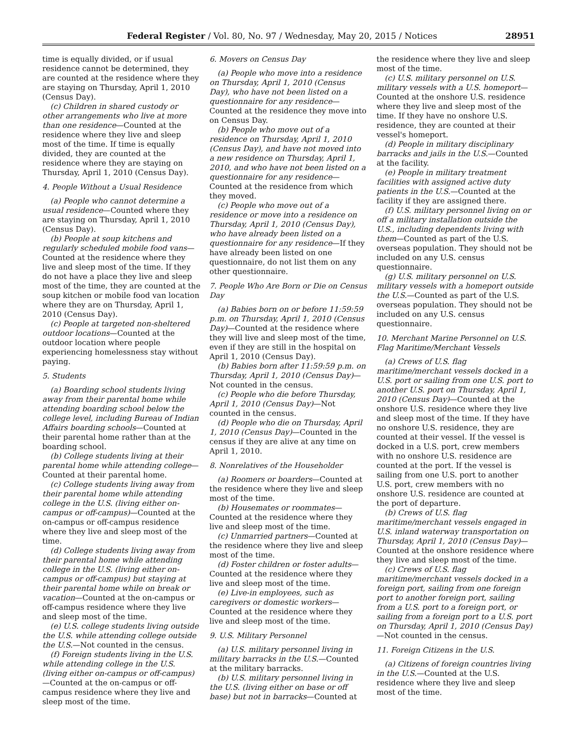Federal Register / Vol. 80, No. 97 / Wednesday, May 20, 2015 / Notices 28951
time is equally divided, or if usual residence cannot be determined, they are counted at the residence where they are staying on Thursday, April 1, 2010 (Census Day).
(c) Children in shared custody or other arrangements who live at more than one residence—Counted at the residence where they live and sleep most of the time. If time is equally divided, they are counted at the residence where they are staying on Thursday, April 1, 2010 (Census Day).
4. People Without a Usual Residence
(a) People who cannot determine a usual residence—Counted where they are staying on Thursday, April 1, 2010 (Census Day).
(b) People at soup kitchens and regularly scheduled mobile food vans—Counted at the residence where they live and sleep most of the time. If they do not have a place they live and sleep most of the time, they are counted at the soup kitchen or mobile food van location where they are on Thursday, April 1, 2010 (Census Day).
(c) People at targeted non-sheltered outdoor locations—Counted at the outdoor location where people experiencing homelessness stay without paying.
5. Students
(a) Boarding school students living away from their parental home while attending boarding school below the college level, including Bureau of Indian Affairs boarding schools—Counted at their parental home rather than at the boarding school.
(b) College students living at their parental home while attending college—Counted at their parental home.
(c) College students living away from their parental home while attending college in the U.S. (living either on-campus or off-campus)—Counted at the on-campus or off-campus residence where they live and sleep most of the time.
(d) College students living away from their parental home while attending college in the U.S. (living either on-campus or off-campus) but staying at their parental home while on break or vacation—Counted at the on-campus or off-campus residence where they live and sleep most of the time.
(e) U.S. college students living outside the U.S. while attending college outside the U.S.—Not counted in the census.
(f) Foreign students living in the U.S. while attending college in the U.S. (living either on-campus or off-campus)—Counted at the on-campus or off-campus residence where they live and sleep most of the time.
6. Movers on Census Day
(a) People who move into a residence on Thursday, April 1, 2010 (Census Day), who have not been listed on a questionnaire for any residence—Counted at the residence they move into on Census Day.
(b) People who move out of a residence on Thursday, April 1, 2010 (Census Day), and have not moved into a new residence on Thursday, April 1, 2010, and who have not been listed on a questionnaire for any residence—Counted at the residence from which they moved.
(c) People who move out of a residence or move into a residence on Thursday, April 1, 2010 (Census Day), who have already been listed on a questionnaire for any residence—If they have already been listed on one questionnaire, do not list them on any other questionnaire.
7. People Who Are Born or Die on Census Day
(a) Babies born on or before 11:59:59 p.m. on Thursday, April 1, 2010 (Census Day)—Counted at the residence where they will live and sleep most of the time, even if they are still in the hospital on April 1, 2010 (Census Day).
(b) Babies born after 11:59:59 p.m. on Thursday, April 1, 2010 (Census Day)—Not counted in the census.
(c) People who die before Thursday, April 1, 2010 (Census Day)—Not counted in the census.
(d) People who die on Thursday, April 1, 2010 (Census Day)—Counted in the census if they are alive at any time on April 1, 2010.
8. Nonrelatives of the Householder
(a) Roomers or boarders—Counted at the residence where they live and sleep most of the time.
(b) Housemates or roommates—Counted at the residence where they live and sleep most of the time.
(c) Unmarried partners—Counted at the residence where they live and sleep most of the time.
(d) Foster children or foster adults—Counted at the residence where they live and sleep most of the time.
(e) Live-in employees, such as caregivers or domestic workers—Counted at the residence where they live and sleep most of the time.
9. U.S. Military Personnel
(a) U.S. military personnel living in military barracks in the U.S.—Counted at the military barracks.
(b) U.S. military personnel living in the U.S. (living either on base or off base) but not in barracks—Counted at
the residence where they live and sleep most of the time.
(c) U.S. military personnel on U.S. military vessels with a U.S. homeport—Counted at the onshore U.S. residence where they live and sleep most of the time. If they have no onshore U.S. residence, they are counted at their vessel's homeport.
(d) People in military disciplinary barracks and jails in the U.S.—Counted at the facility.
(e) People in military treatment facilities with assigned active duty patients in the U.S.—Counted at the facility if they are assigned there.
(f) U.S. military personnel living on or off a military installation outside the U.S., including dependents living with them—Counted as part of the U.S. overseas population. They should not be included on any U.S. census questionnaire.
(g) U.S. military personnel on U.S. military vessels with a homeport outside the U.S.—Counted as part of the U.S. overseas population. They should not be included on any U.S. census questionnaire.
10. Merchant Marine Personnel on U.S. Flag Maritime/Merchant Vessels
(a) Crews of U.S. flag maritime/merchant vessels docked in a U.S. port or sailing from one U.S. port to another U.S. port on Thursday, April 1, 2010 (Census Day)—Counted at the onshore U.S. residence where they live and sleep most of the time. If they have no onshore U.S. residence, they are counted at their vessel. If the vessel is docked in a U.S. port, crew members with no onshore U.S. residence are counted at the port. If the vessel is sailing from one U.S. port to another U.S. port, crew members with no onshore U.S. residence are counted at the port of departure.
(b) Crews of U.S. flag maritime/merchant vessels engaged in U.S. inland waterway transportation on Thursday, April 1, 2010 (Census Day)—Counted at the onshore residence where they live and sleep most of the time.
(c) Crews of U.S. flag maritime/merchant vessels docked in a foreign port, sailing from one foreign port to another foreign port, sailing from a U.S. port to a foreign port, or sailing from a foreign port to a U.S. port on Thursday, April 1, 2010 (Census Day)—Not counted in the census.
11. Foreign Citizens in the U.S.
(a) Citizens of foreign countries living in the U.S.—Counted at the U.S. residence where they live and sleep most of the time.